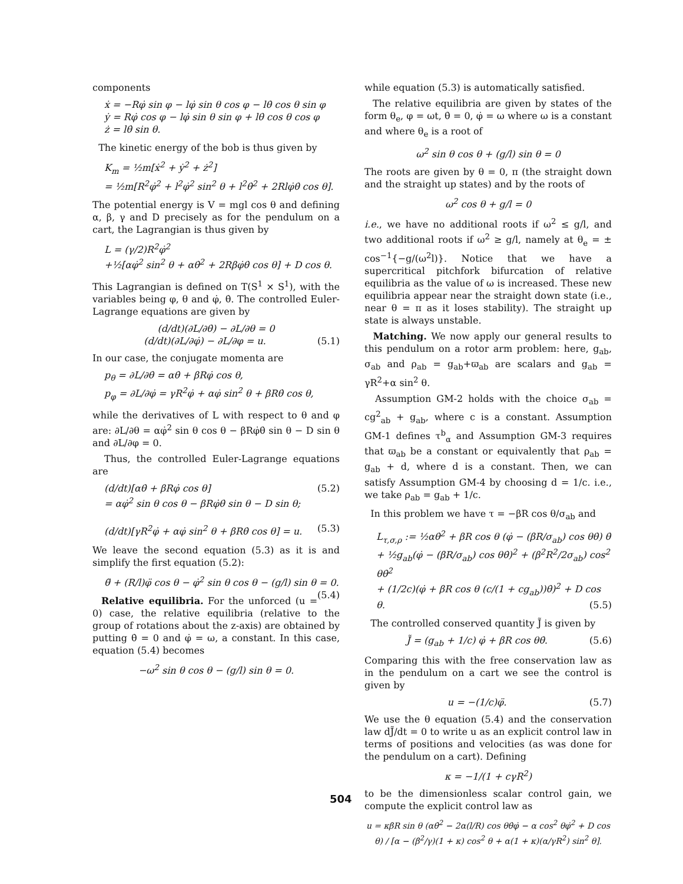components
ẋ = −Rφ̇ sin φ − lφ̇ sin θ cos φ − lθ̇ cos θ sin φ
ẏ = Rφ̇ cos φ − lφ̇ sin θ sin φ + lθ̇ cos θ cos φ
ż = lθ̇ sin θ.
The kinetic energy of the bob is thus given by
K<sub>m</sub> = ½m[ẋ<sup>2</sup> + ẏ<sup>2</sup> + ż<sup>2</sup>]
= ½m[R<sup>2</sup>φ̇<sup>2</sup> + l<sup>2</sup>φ̇<sup>2</sup> sin<sup>2</sup> θ + l<sup>2</sup>θ̇<sup>2</sup> + 2Rlφ̇θ̇ cos θ].
The potential energy is V = mgl cos θ and defining α, β, γ and D precisely as for the pendulum on a cart, the Lagrangian is thus given by
L = (γ/2)R<sup>2</sup>φ̇<sup>2</sup>
+½[αφ̇<sup>2</sup> sin<sup>2</sup> θ + αθ̇<sup>2</sup> + 2Rβφ̇θ̇ cos θ] + D cos θ.
This Lagrangian is defined on T(S<sup>1</sup> × S<sup>1</sup>), with the variables being φ, θ and φ̇, θ̇. The controlled Euler-Lagrange equations are given by
(d/dt)(∂L/∂θ̇) − ∂L/∂θ = 0
(d/dt)(∂L/∂φ̇) − ∂L/∂φ = u. (5.1)
In our case, the conjugate momenta are
p<sub>θ</sub> = ∂L/∂θ̇ = αθ̇ + βRφ̇ cos θ,
p<sub>φ</sub> = ∂L/∂φ̇ = γR<sup>2</sup>φ̇ + αφ̇ sin<sup>2</sup> θ + βRθ̇ cos θ,
while the derivatives of L with respect to θ and φ are: ∂L/∂θ = αφ̇<sup>2</sup> sin θ cos θ − βRφ̇θ̇ sin θ − D sin θ and ∂L/∂φ = 0.
Thus, the controlled Euler-Lagrange equations are
(d/dt)[αθ̇ + βRφ̇ cos θ] (5.2)
= αφ̇<sup>2</sup> sin θ cos θ − βRφ̇θ̇ sin θ − D sin θ;
(d/dt)[γR<sup>2</sup>φ̇ + αφ̇ sin<sup>2</sup> θ + βRθ̇ cos θ] = u. (5.3)
We leave the second equation (5.3) as it is and simplify the first equation (5.2):
θ̈ + (R/l)φ̈ cos θ − φ̇<sup>2</sup> sin θ cos θ − (g/l) sin θ = 0. (5.4)
Relative equilibria. For the unforced (u = 0) case, the relative equilibria (relative to the group of rotations about the z-axis) are obtained by putting θ̇ = 0 and φ̇ = ω, a constant. In this case, equation (5.4) becomes
−ω<sup>2</sup> sin θ cos θ − (g/l) sin θ = 0.
while equation (5.3) is automatically satisfied.
The relative equilibria are given by states of the form θ<sub>e</sub>, φ = ωt, θ̇ = 0, φ̇ = ω where ω is a constant and where θ<sub>e</sub> is a root of
ω<sup>2</sup> sin θ cos θ + (g/l) sin θ = 0
The roots are given by θ = 0, π (the straight down and the straight up states) and by the roots of
ω<sup>2</sup> cos θ + g/l = 0
i.e., we have no additional roots if ω<sup>2</sup> ≤ g/l, and two additional roots if ω<sup>2</sup> ≥ g/l, namely at θ<sub>e</sub> = ± cos<sup>−1</sup>{−g/(ω<sup>2</sup>l)}. Notice that we have a supercritical pitchfork bifurcation of relative equilibria as the value of ω is increased. These new equilibria appear near the straight down state (i.e., near θ = π as it loses stability). The straight up state is always unstable.
Matching. We now apply our general results to this pendulum on a rotor arm problem: here, g<sub>ab</sub>, σ<sub>ab</sub> and ρ<sub>ab</sub> = g<sub>ab</sub>+ϖ<sub>ab</sub> are scalars and g<sub>ab</sub> = γR<sup>2</sup>+α sin<sup>2</sup> θ.
Assumption GM-2 holds with the choice σ<sub>ab</sub> = cg<sup>2</sup><sub>ab</sub> + g<sub>ab</sub>, where c is a constant. Assumption GM-1 defines τ<sup>b</sup><sub>α</sub> and Assumption GM-3 requires that ϖ<sub>ab</sub> be a constant or equivalently that ρ<sub>ab</sub> = g<sub>ab</sub> + d, where d is a constant. Then, we can satisfy Assumption GM-4 by choosing d = 1/c. i.e., we take ρ<sub>ab</sub> = g<sub>ab</sub> + 1/c.
In this problem we have τ = −βR cos θ/σ<sub>ab</sub> and
L<sub>τ,σ,ρ</sub> := ½αθ̇<sup>2</sup> + βR cos θ (φ̇ − (βR/σ<sub>ab</sub>) cos θθ̇) θ̇
+ ½g<sub>ab</sub>(φ̇ − (βR/σ<sub>ab</sub>) cos θθ̇)<sup>2</sup> + (β<sup>2</sup>R<sup>2</sup>/2σ<sub>ab</sub>) cos<sup>2</sup> θθ̇<sup>2</sup>
+ (1/2c)(φ̇ + βR cos θ (c/(1 + cg<sub>ab</sub>))θ̇)<sup>2</sup> + D cos θ. (5.5)
The controlled conserved quantity J̃ is given by
J̃ = (g<sub>ab</sub> + 1/c) φ̇ + βR cos θθ̇. (5.6)
Comparing this with the free conservation law as in the pendulum on a cart we see the control is given by
u = −(1/c)φ̈. (5.7)
We use the θ equation (5.4) and the conservation law dJ̃/dt = 0 to write u as an explicit control law in terms of positions and velocities (as was done for the pendulum on a cart). Defining
κ = −1/(1 + cγR<sup>2</sup>)
to be the dimensionless scalar control gain, we compute the explicit control law as
u = κβR sin θ (αθ̇<sup>2</sup> − 2α(l/R) cos θθ̇φ̇ − α cos<sup>2</sup> θφ̇<sup>2</sup> + D cos θ) / [α − (β<sup>2</sup>/γ)(1 + κ) cos<sup>2</sup> θ + α(1 + κ)(α/γR<sup>2</sup>) sin<sup>2</sup> θ].
504